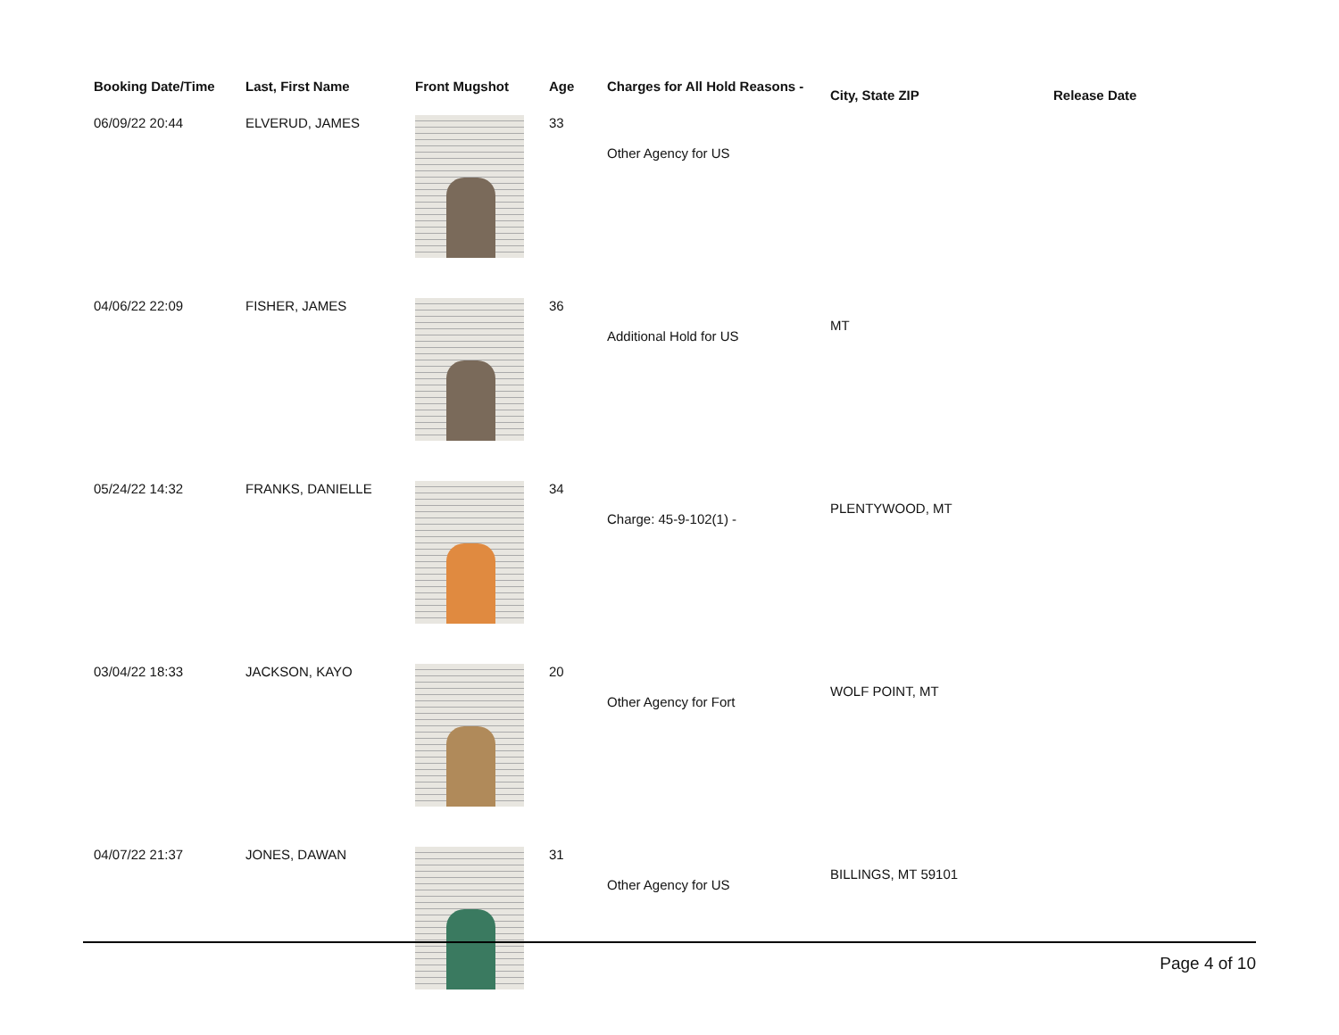| Booking Date/Time | Last, First Name | Front Mugshot | Age | Charges for All Hold Reasons - | City, State ZIP | Release Date |
| --- | --- | --- | --- | --- | --- | --- |
| 06/09/22 20:44 | ELVERUD, JAMES | | 33 | Other Agency for US | | |
| 04/06/22 22:09 | FISHER, JAMES | | 36 | Additional Hold for US | MT | |
| 05/24/22 14:32 | FRANKS, DANIELLE | | 34 | Charge: 45-9-102(1) - | PLENTYWOOD, MT | |
| 03/04/22 18:33 | JACKSON, KAYO | | 20 | Other Agency for Fort | WOLF POINT, MT | |
| 04/07/22 21:37 | JONES, DAWAN | | 31 | Other Agency for US | BILLINGS, MT 59101 | |
Page 4 of 10